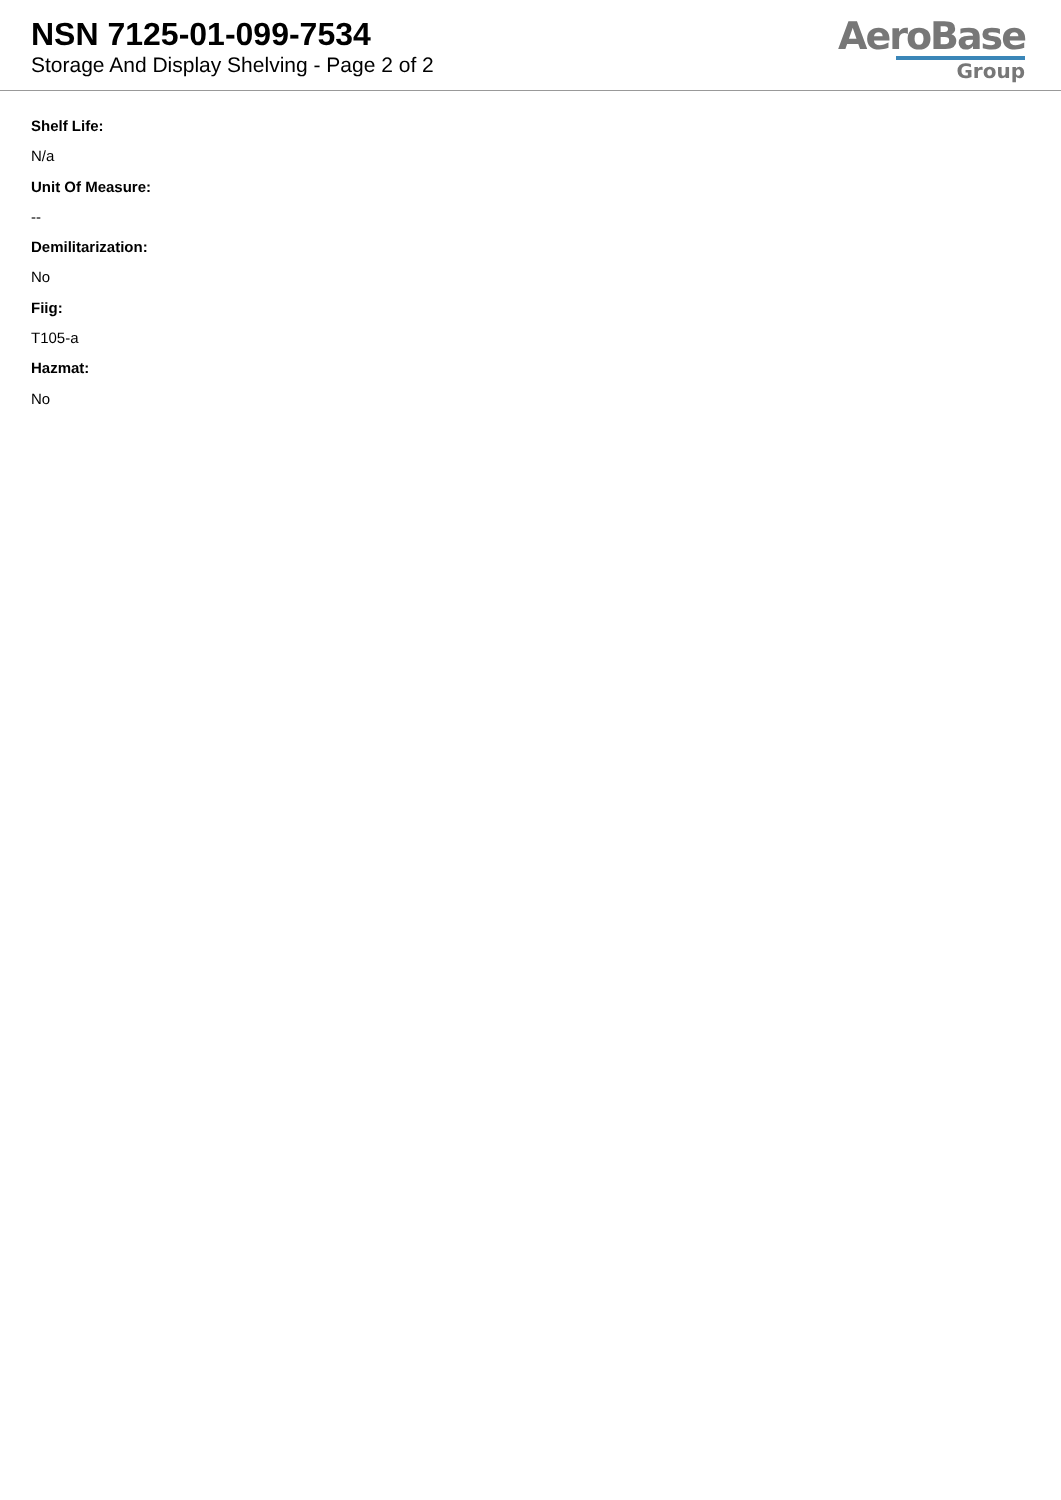NSN 7125-01-099-7534
Storage And Display Shelving - Page 2 of 2
AeroBase
Group
Shelf Life:
N/a
Unit Of Measure:
--
Demilitarization:
No
Fiig:
T105-a
Hazmat:
No